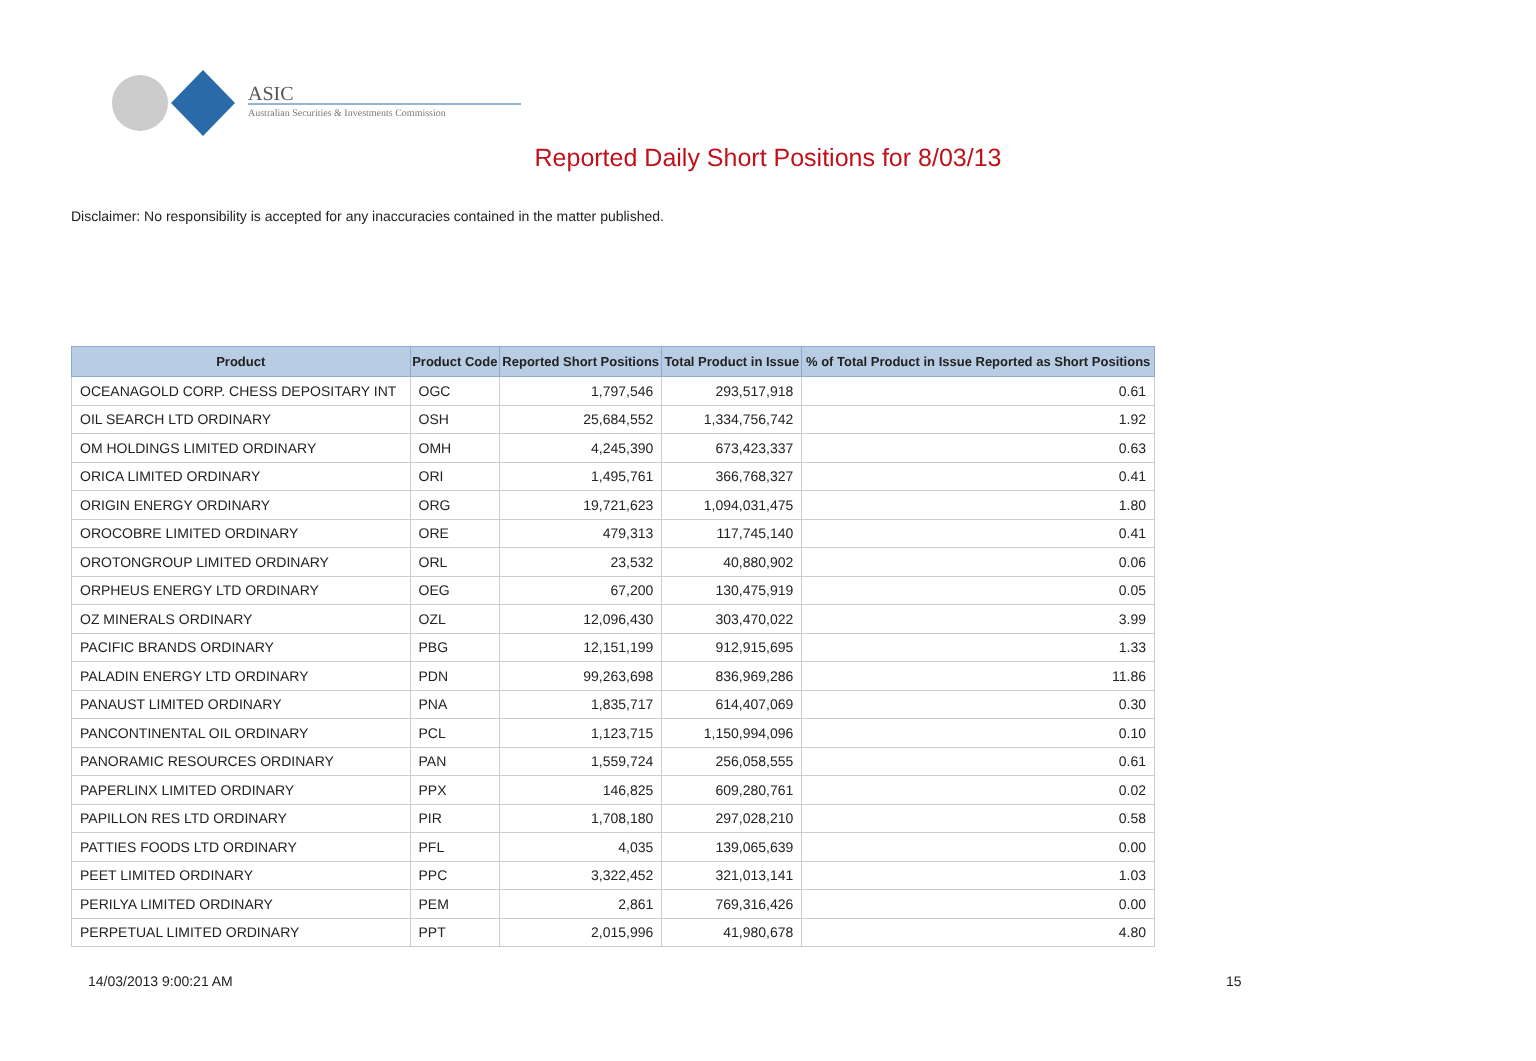ASIC
Australian Securities & Investments Commission
Reported Daily Short Positions for 8/03/13
Disclaimer: No responsibility is accepted for any inaccuracies contained in the matter published.
| Product | Product Code | Reported Short Positions | Total Product in Issue | % of Total Product in Issue Reported as Short Positions |
| --- | --- | --- | --- | --- |
| OCEANAGOLD CORP. CHESS DEPOSITARY INT | OGC | 1,797,546 | 293,517,918 | 0.61 |
| OIL SEARCH LTD ORDINARY | OSH | 25,684,552 | 1,334,756,742 | 1.92 |
| OM HOLDINGS LIMITED ORDINARY | OMH | 4,245,390 | 673,423,337 | 0.63 |
| ORICA LIMITED ORDINARY | ORI | 1,495,761 | 366,768,327 | 0.41 |
| ORIGIN ENERGY ORDINARY | ORG | 19,721,623 | 1,094,031,475 | 1.80 |
| OROCOBRE LIMITED ORDINARY | ORE | 479,313 | 117,745,140 | 0.41 |
| OROTONGROUP LIMITED ORDINARY | ORL | 23,532 | 40,880,902 | 0.06 |
| ORPHEUS ENERGY LTD ORDINARY | OEG | 67,200 | 130,475,919 | 0.05 |
| OZ MINERALS ORDINARY | OZL | 12,096,430 | 303,470,022 | 3.99 |
| PACIFIC BRANDS ORDINARY | PBG | 12,151,199 | 912,915,695 | 1.33 |
| PALADIN ENERGY LTD ORDINARY | PDN | 99,263,698 | 836,969,286 | 11.86 |
| PANAUST LIMITED ORDINARY | PNA | 1,835,717 | 614,407,069 | 0.30 |
| PANCONTINENTAL OIL ORDINARY | PCL | 1,123,715 | 1,150,994,096 | 0.10 |
| PANORAMIC RESOURCES ORDINARY | PAN | 1,559,724 | 256,058,555 | 0.61 |
| PAPERLINX LIMITED ORDINARY | PPX | 146,825 | 609,280,761 | 0.02 |
| PAPILLON RES LTD ORDINARY | PIR | 1,708,180 | 297,028,210 | 0.58 |
| PATTIES FOODS LTD ORDINARY | PFL | 4,035 | 139,065,639 | 0.00 |
| PEET LIMITED ORDINARY | PPC | 3,322,452 | 321,013,141 | 1.03 |
| PERILYA LIMITED ORDINARY | PEM | 2,861 | 769,316,426 | 0.00 |
| PERPETUAL LIMITED ORDINARY | PPT | 2,015,996 | 41,980,678 | 4.80 |
14/03/2013 9:00:21 AM 15